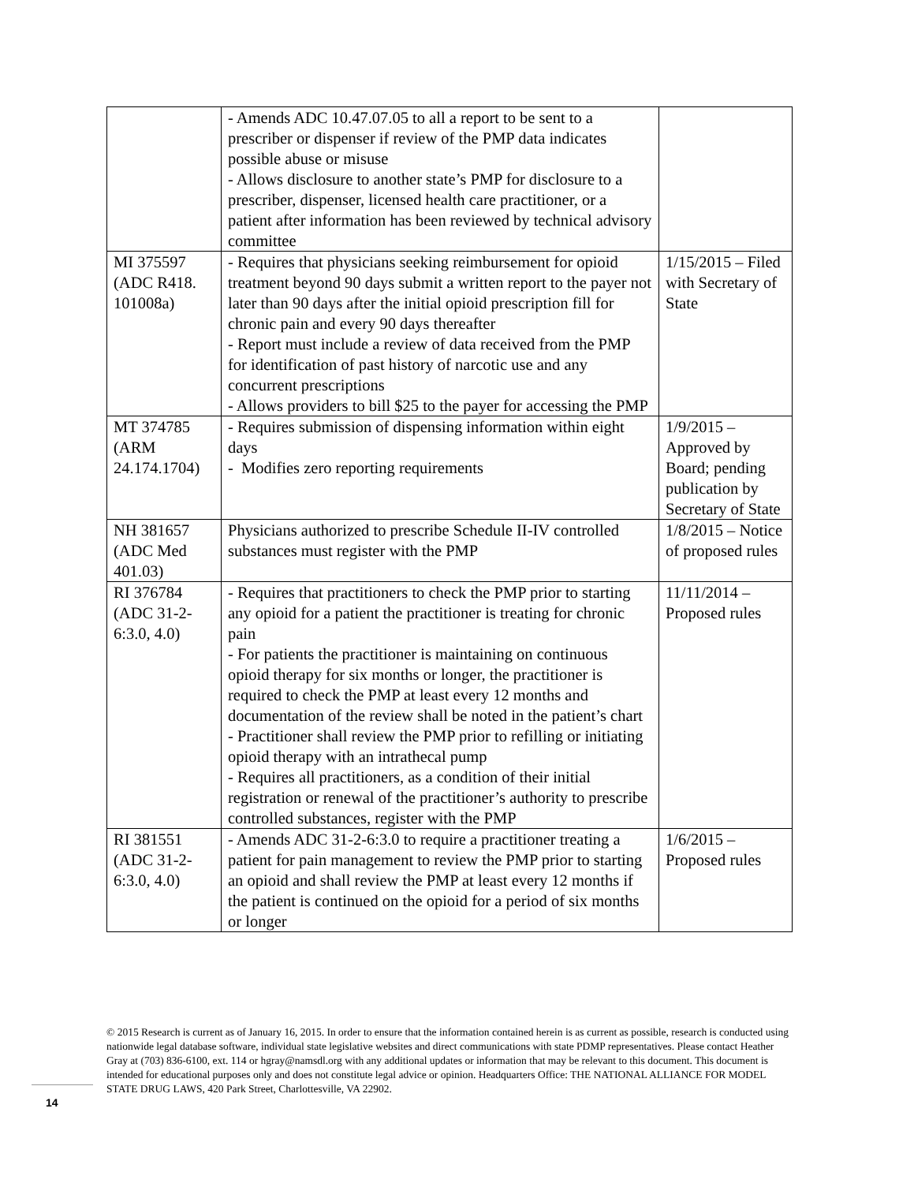| | - Amends ADC 10.47.07.05 to all a report to be sent to a prescriber or dispenser if review of the PMP data indicates possible abuse or misuse - Allows disclosure to another state’s PMP for disclosure to a prescriber, dispenser, licensed health care practitioner, or a patient after information has been reviewed by technical advisory committee | |
| MI 375597 (ADC R418. 101008a) | - Requires that physicians seeking reimbursement for opioid treatment beyond 90 days submit a written report to the payer not later than 90 days after the initial opioid prescription fill for chronic pain and every 90 days thereafter - Report must include a review of data received from the PMP for identification of past history of narcotic use and any concurrent prescriptions - Allows providers to bill $25 to the payer for accessing the PMP | 1/15/2015 – Filed with Secretary of State |
| MT 374785 (ARM 24.174.1704) | - Requires submission of dispensing information within eight days - Modifies zero reporting requirements | 1/9/2015 – Approved by Board; pending publication by Secretary of State |
| NH 381657 (ADC Med 401.03) | Physicians authorized to prescribe Schedule II-IV controlled substances must register with the PMP | 1/8/2015 – Notice of proposed rules |
| RI 376784 (ADC 31-2-6:3.0, 4.0) | - Requires that practitioners to check the PMP prior to starting any opioid for a patient the practitioner is treating for chronic pain - For patients the practitioner is maintaining on continuous opioid therapy for six months or longer, the practitioner is required to check the PMP at least every 12 months and documentation of the review shall be noted in the patient’s chart - Practitioner shall review the PMP prior to refilling or initiating opioid therapy with an intrathecal pump - Requires all practitioners, as a condition of their initial registration or renewal of the practitioner’s authority to prescribe controlled substances, register with the PMP | 11/11/2014 – Proposed rules |
| RI 381551 (ADC 31-2-6:3.0, 4.0) | - Amends ADC 31-2-6:3.0 to require a practitioner treating a patient for pain management to review the PMP prior to starting an opioid and shall review the PMP at least every 12 months if the patient is continued on the opioid for a period of six months or longer | 1/6/2015 – Proposed rules |
© 2015 Research is current as of January 16, 2015. In order to ensure that the information contained herein is as current as possible, research is conducted using nationwide legal database software, individual state legislative websites and direct communications with state PDMP representatives. Please contact Heather Gray at (703) 836-6100, ext. 114 or hgray@namsdl.org with any additional updates or information that may be relevant to this document. This document is intended for educational purposes only and does not constitute legal advice or opinion. Headquarters Office: THE NATIONAL ALLIANCE FOR MODEL STATE DRUG LAWS, 420 Park Street, Charlottesville, VA 22902.
14